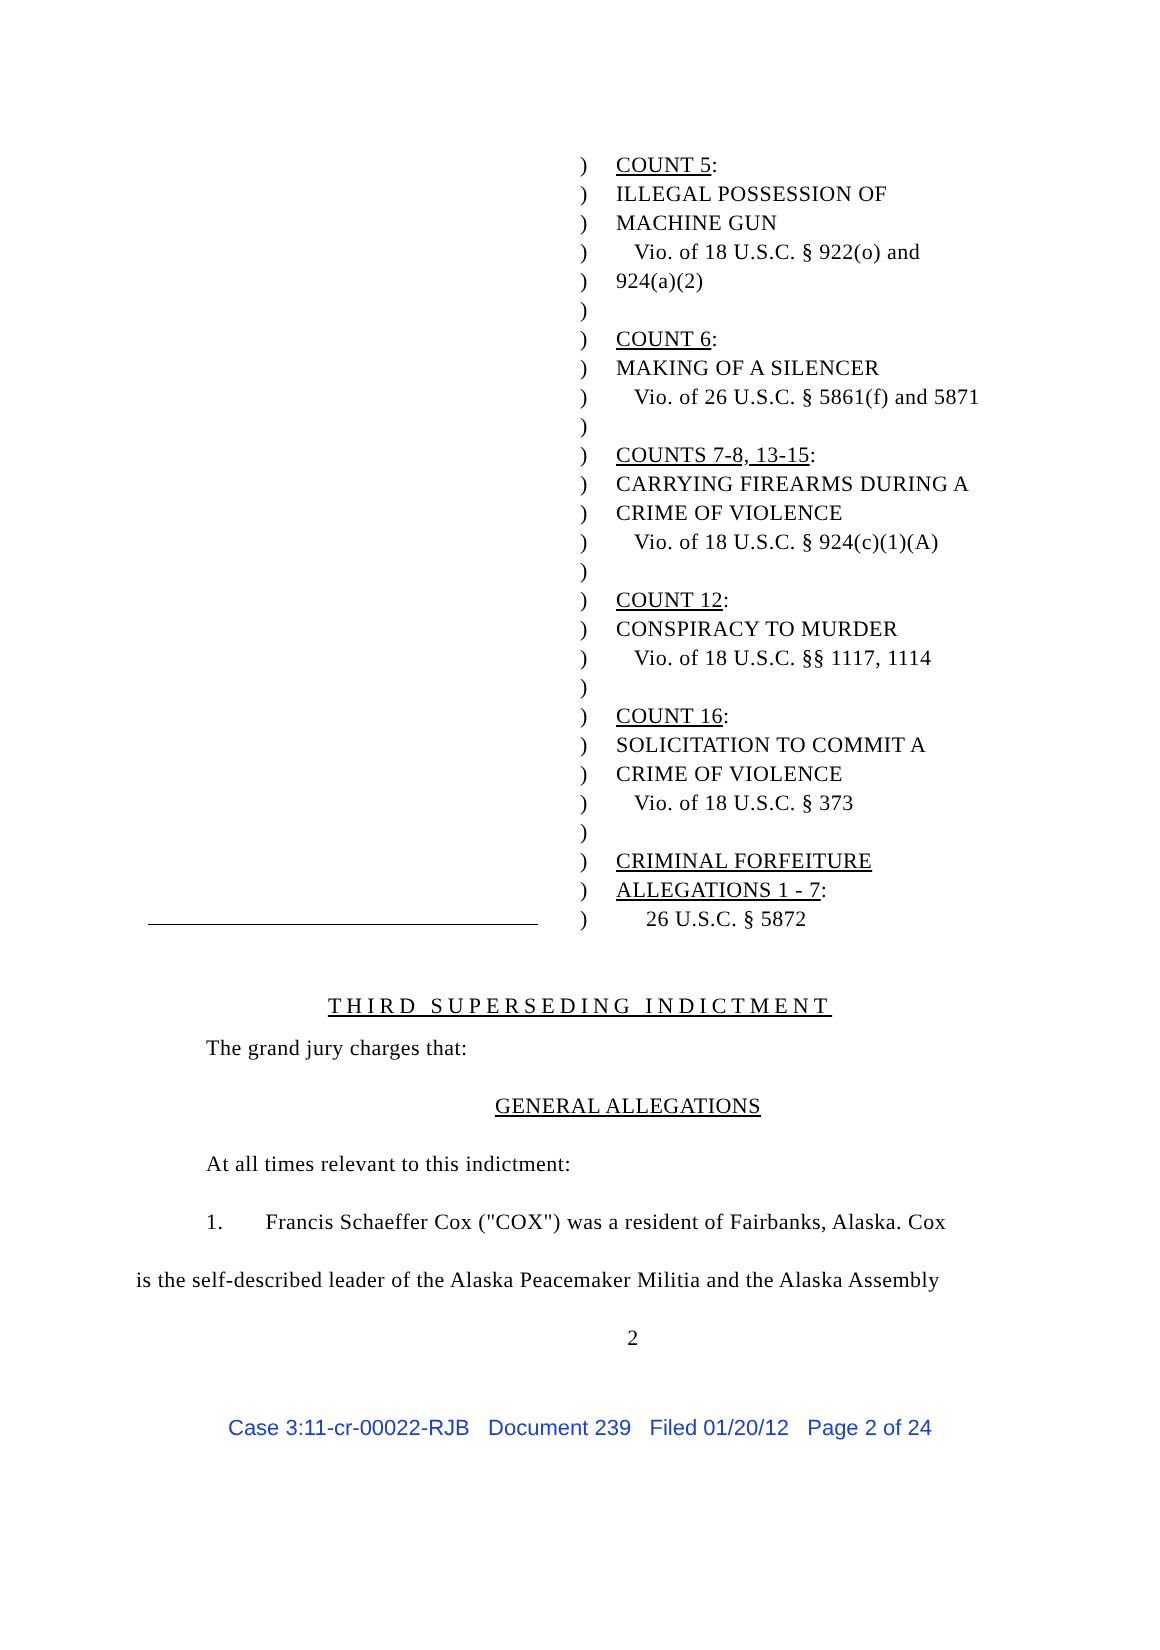) COUNT 5:
) ILLEGAL POSSESSION OF
) MACHINE GUN
) Vio. of 18 U.S.C. § 922(o) and
) 924(a)(2)
)
) COUNT 6:
) MAKING OF A SILENCER
) Vio. of 26 U.S.C. § 5861(f) and 5871
)
) COUNTS 7-8, 13-15:
) CARRYING FIREARMS DURING A
) CRIME OF VIOLENCE
) Vio. of 18 U.S.C. § 924(c)(1)(A)
)
) COUNT 12:
) CONSPIRACY TO MURDER
) Vio. of 18 U.S.C. §§ 1117, 1114
)
) COUNT 16:
) SOLICITATION TO COMMIT A
) CRIME OF VIOLENCE
) Vio. of 18 U.S.C. § 373
)
) CRIMINAL FORFEITURE
) ALLEGATIONS 1 - 7:
) 26 U.S.C. § 5872
THIRD SUPERSEDING INDICTMENT
The grand jury charges that:
GENERAL ALLEGATIONS
At all times relevant to this indictment:
1. Francis Schaeffer Cox ("COX") was a resident of Fairbanks, Alaska. Cox
is the self-described leader of the Alaska Peacemaker Militia and the Alaska Assembly
2
Case 3:11-cr-00022-RJB Document 239 Filed 01/20/12 Page 2 of 24